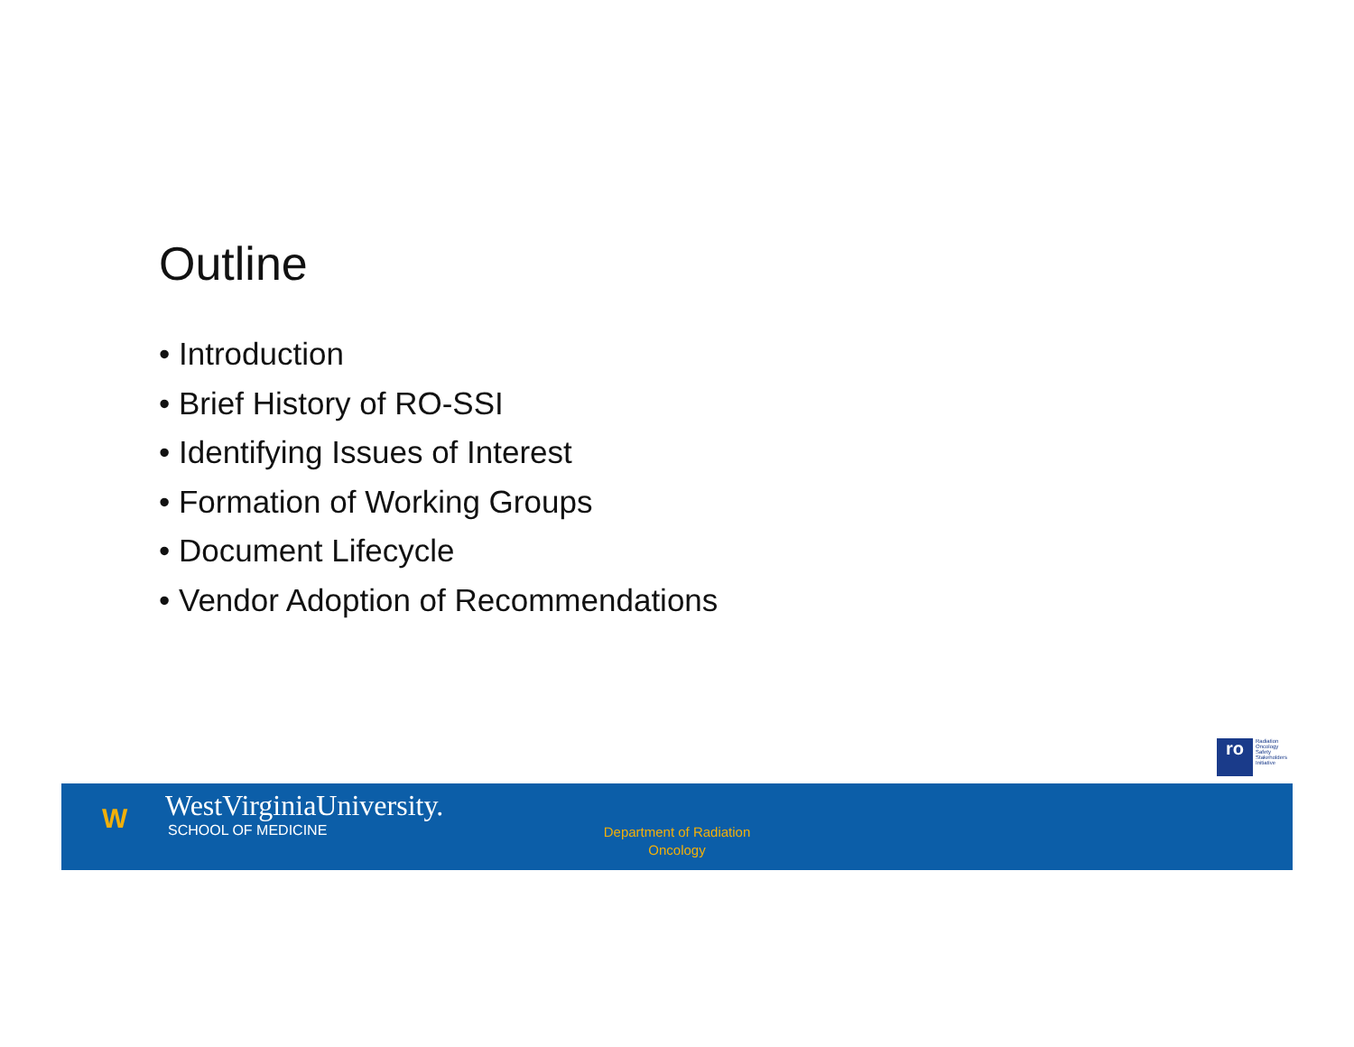Outline
• Introduction
• Brief History of RO-SSI
• Identifying Issues of Interest
• Formation of Working Groups
• Document Lifecycle
• Vendor Adoption of Recommendations
ro
Radiation
Oncology
Safety
Stakeholders
Initiative
W
WestVirginiaUniversity.
SCHOOL OF MEDICINE
Department of Radiation Oncology